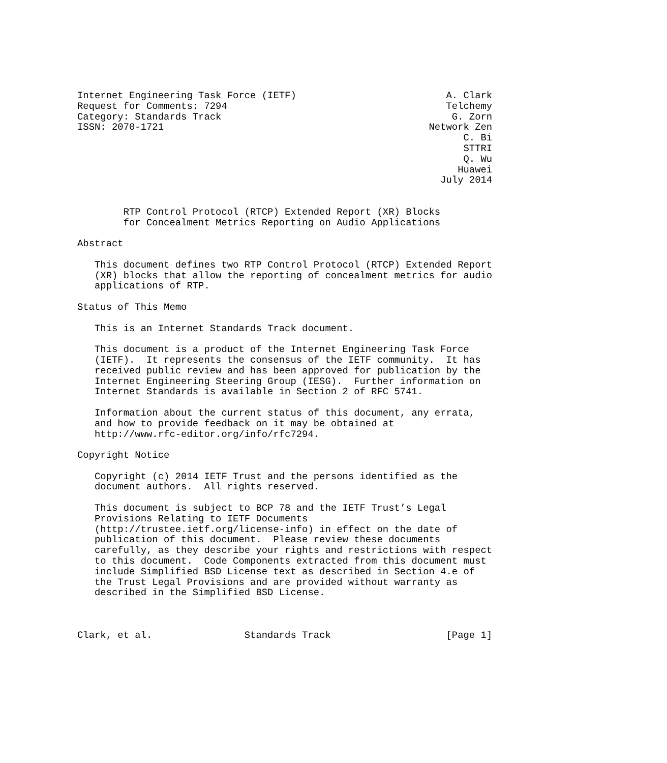Internet Engineering Task Force (IETF)                          A. Clark
Request for Comments: 7294                                      Telchemy
Category: Standards Track                                        G. Zorn
ISSN: 2070-1721                                              Network Zen
                                                                   C. Bi
                                                                   STTRI
                                                                   Q. Wu
                                                                  Huawei
                                                               July 2014


        RTP Control Protocol (RTCP) Extended Report (XR) Blocks
        for Concealment Metrics Reporting on Audio Applications

Abstract

   This document defines two RTP Control Protocol (RTCP) Extended Report
   (XR) blocks that allow the reporting of concealment metrics for audio
   applications of RTP.

Status of This Memo

   This is an Internet Standards Track document.

   This document is a product of the Internet Engineering Task Force
   (IETF).  It represents the consensus of the IETF community.  It has
   received public review and has been approved for publication by the
   Internet Engineering Steering Group (IESG).  Further information on
   Internet Standards is available in Section 2 of RFC 5741.

   Information about the current status of this document, any errata,
   and how to provide feedback on it may be obtained at
   http://www.rfc-editor.org/info/rfc7294.

Copyright Notice

   Copyright (c) 2014 IETF Trust and the persons identified as the
   document authors.  All rights reserved.

   This document is subject to BCP 78 and the IETF Trust’s Legal
   Provisions Relating to IETF Documents
   (http://trustee.ietf.org/license-info) in effect on the date of
   publication of this document.  Please review these documents
   carefully, as they describe your rights and restrictions with respect
   to this document.  Code Components extracted from this document must
   include Simplified BSD License text as described in Section 4.e of
   the Trust Legal Provisions and are provided without warranty as
   described in the Simplified BSD License.



Clark, et al.                Standards Track                    [Page 1]